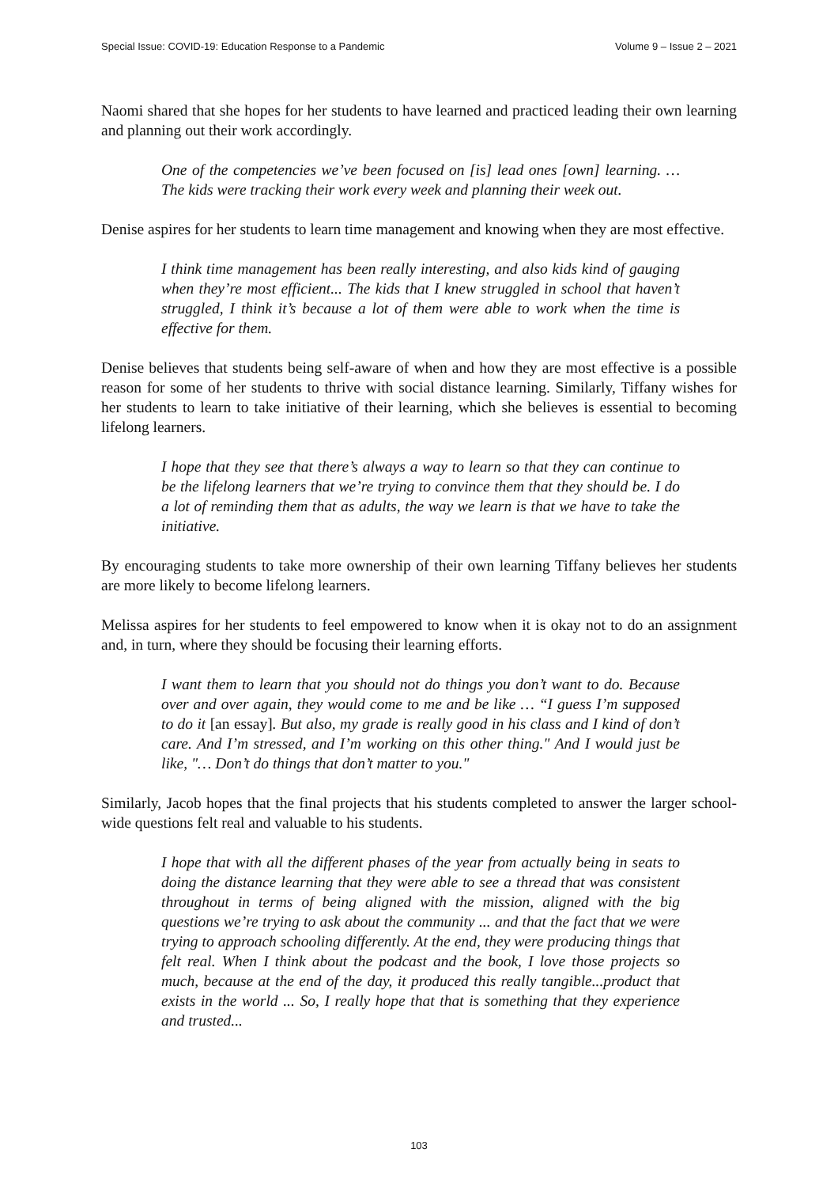Special Issue: COVID-19: Education Response to a Pandemic Volume 9 – Issue 2 – 2021
Naomi shared that she hopes for her students to have learned and practiced leading their own learning and planning out their work accordingly.
One of the competencies we’ve been focused on [is] lead ones [own] learning. … The kids were tracking their work every week and planning their week out.
Denise aspires for her students to learn time management and knowing when they are most effective.
I think time management has been really interesting, and also kids kind of gauging when they’re most efficient... The kids that I knew struggled in school that haven’t struggled, I think it’s because a lot of them were able to work when the time is effective for them.
Denise believes that students being self-aware of when and how they are most effective is a possible reason for some of her students to thrive with social distance learning. Similarly, Tiffany wishes for her students to learn to take initiative of their learning, which she believes is essential to becoming lifelong learners.
I hope that they see that there’s always a way to learn so that they can continue to be the lifelong learners that we’re trying to convince them that they should be. I do a lot of reminding them that as adults, the way we learn is that we have to take the initiative.
By encouraging students to take more ownership of their own learning Tiffany believes her students are more likely to become lifelong learners.
Melissa aspires for her students to feel empowered to know when it is okay not to do an assignment and, in turn, where they should be focusing their learning efforts.
I want them to learn that you should not do things you don’t want to do. Because over and over again, they would come to me and be like … “I guess I’m supposed to do it [an essay]. But also, my grade is really good in his class and I kind of don’t care. And I’m stressed, and I’m working on this other thing." And I would just be like, "… Don’t do things that don’t matter to you."
Similarly, Jacob hopes that the final projects that his students completed to answer the larger school-wide questions felt real and valuable to his students.
I hope that with all the different phases of the year from actually being in seats to doing the distance learning that they were able to see a thread that was consistent throughout in terms of being aligned with the mission, aligned with the big questions we’re trying to ask about the community ... and that the fact that we were trying to approach schooling differently. At the end, they were producing things that felt real. When I think about the podcast and the book, I love those projects so much, because at the end of the day, it produced this really tangible...product that exists in the world ... So, I really hope that that is something that they experience and trusted...
103